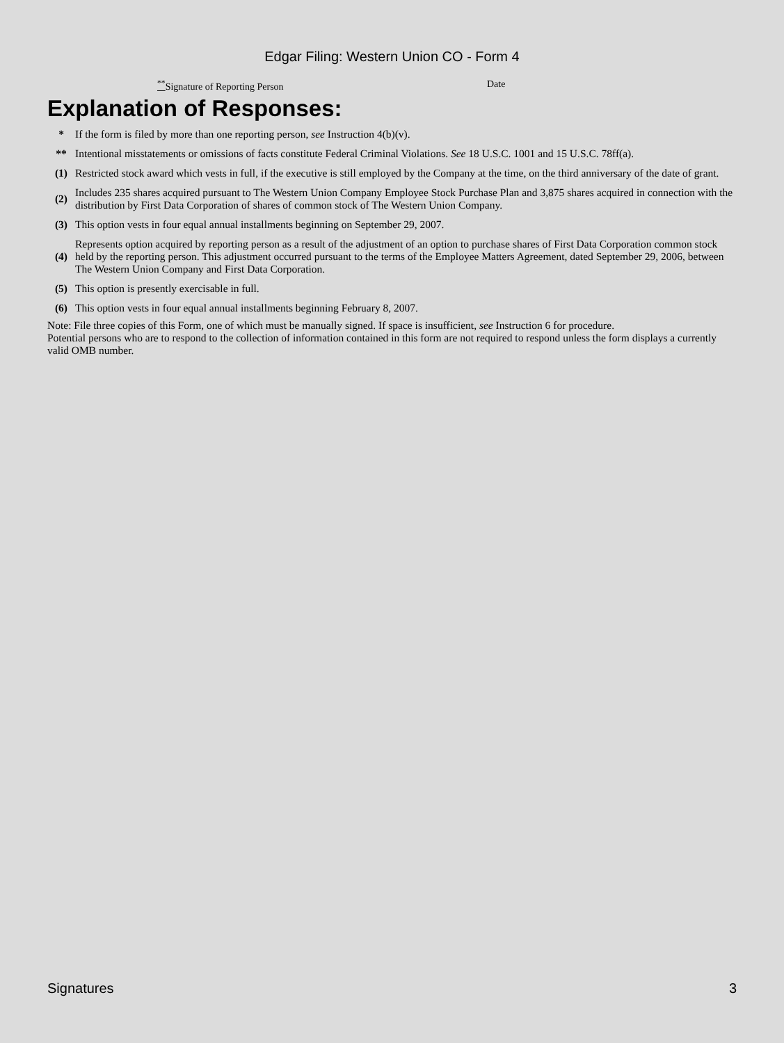Edgar Filing: Western Union CO - Form 4
<sup>**</sup> Signature of Reporting Person Date
Explanation of Responses:
| * | If the form is filed by more than one reporting person, see Instruction 4(b)(v). |
| ** | Intentional misstatements or omissions of facts constitute Federal Criminal Violations. See 18 U.S.C. 1001 and 15 U.S.C. 78ff(a). |
| (1) | Restricted stock award which vests in full, if the executive is still employed by the Company at the time, on the third anniversary of the date of grant. |
| (2) | Includes 235 shares acquired pursuant to The Western Union Company Employee Stock Purchase Plan and 3,875 shares acquired in connection with the distribution by First Data Corporation of shares of common stock of The Western Union Company. |
| (3) | This option vests in four equal annual installments beginning on September 29, 2007. |
| (4) | Represents option acquired by reporting person as a result of the adjustment of an option to purchase shares of First Data Corporation common stock held by the reporting person. This adjustment occurred pursuant to the terms of the Employee Matters Agreement, dated September 29, 2006, between The Western Union Company and First Data Corporation. |
| (5) | This option is presently exercisable in full. |
| (6) | This option vests in four equal annual installments beginning February 8, 2007. |
Note: File three copies of this Form, one of which must be manually signed. If space is insufficient, see Instruction 6 for procedure.
Potential persons who are to respond to the collection of information contained in this form are not required to respond unless the form displays a currently valid OMB number.
Signatures 3